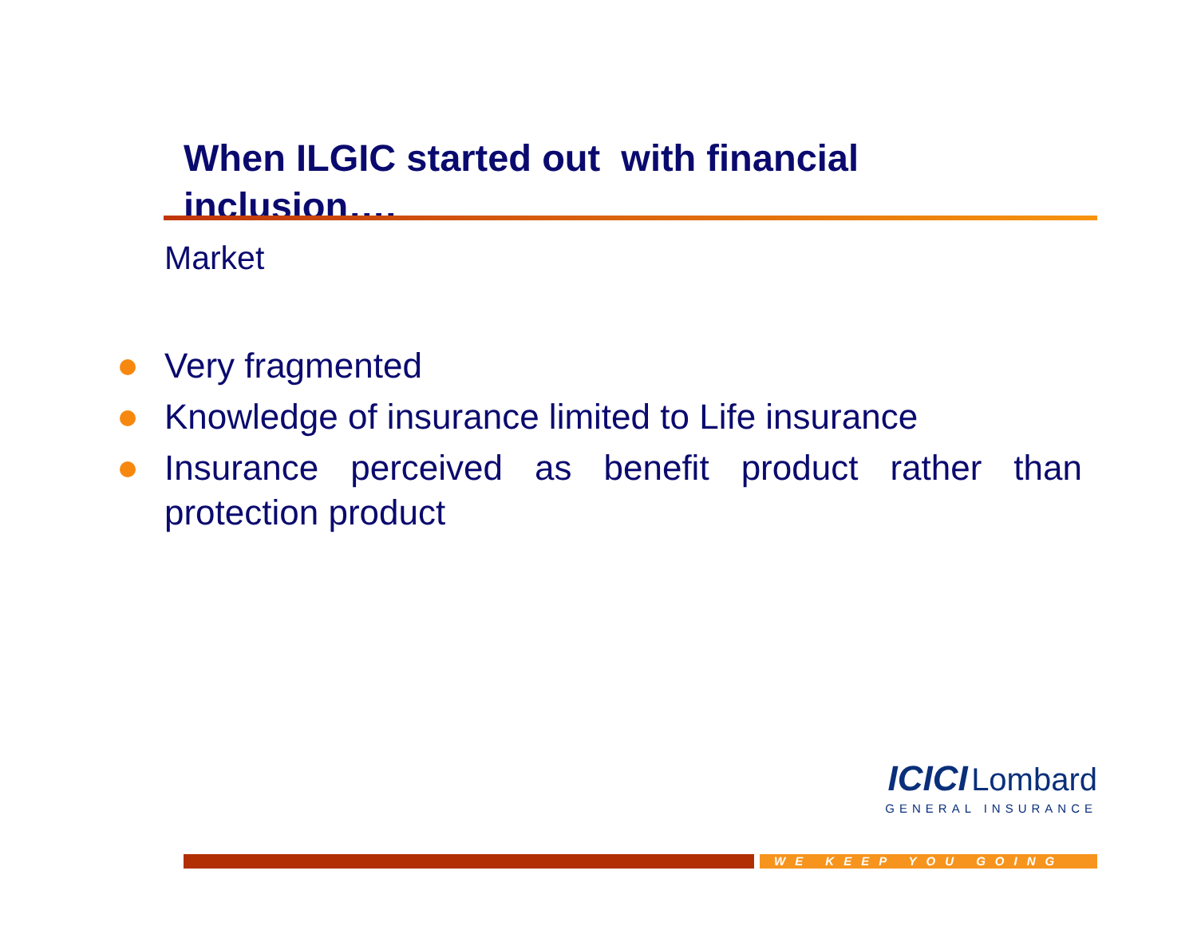When ILGIC started out with financial inclusion….
Market
Very fragmented
Knowledge of insurance limited to Life insurance
Insurance perceived as benefit product rather than protection product
ICICI Lombard
GENERAL INSURANCE
WE KEEP YOU GOING